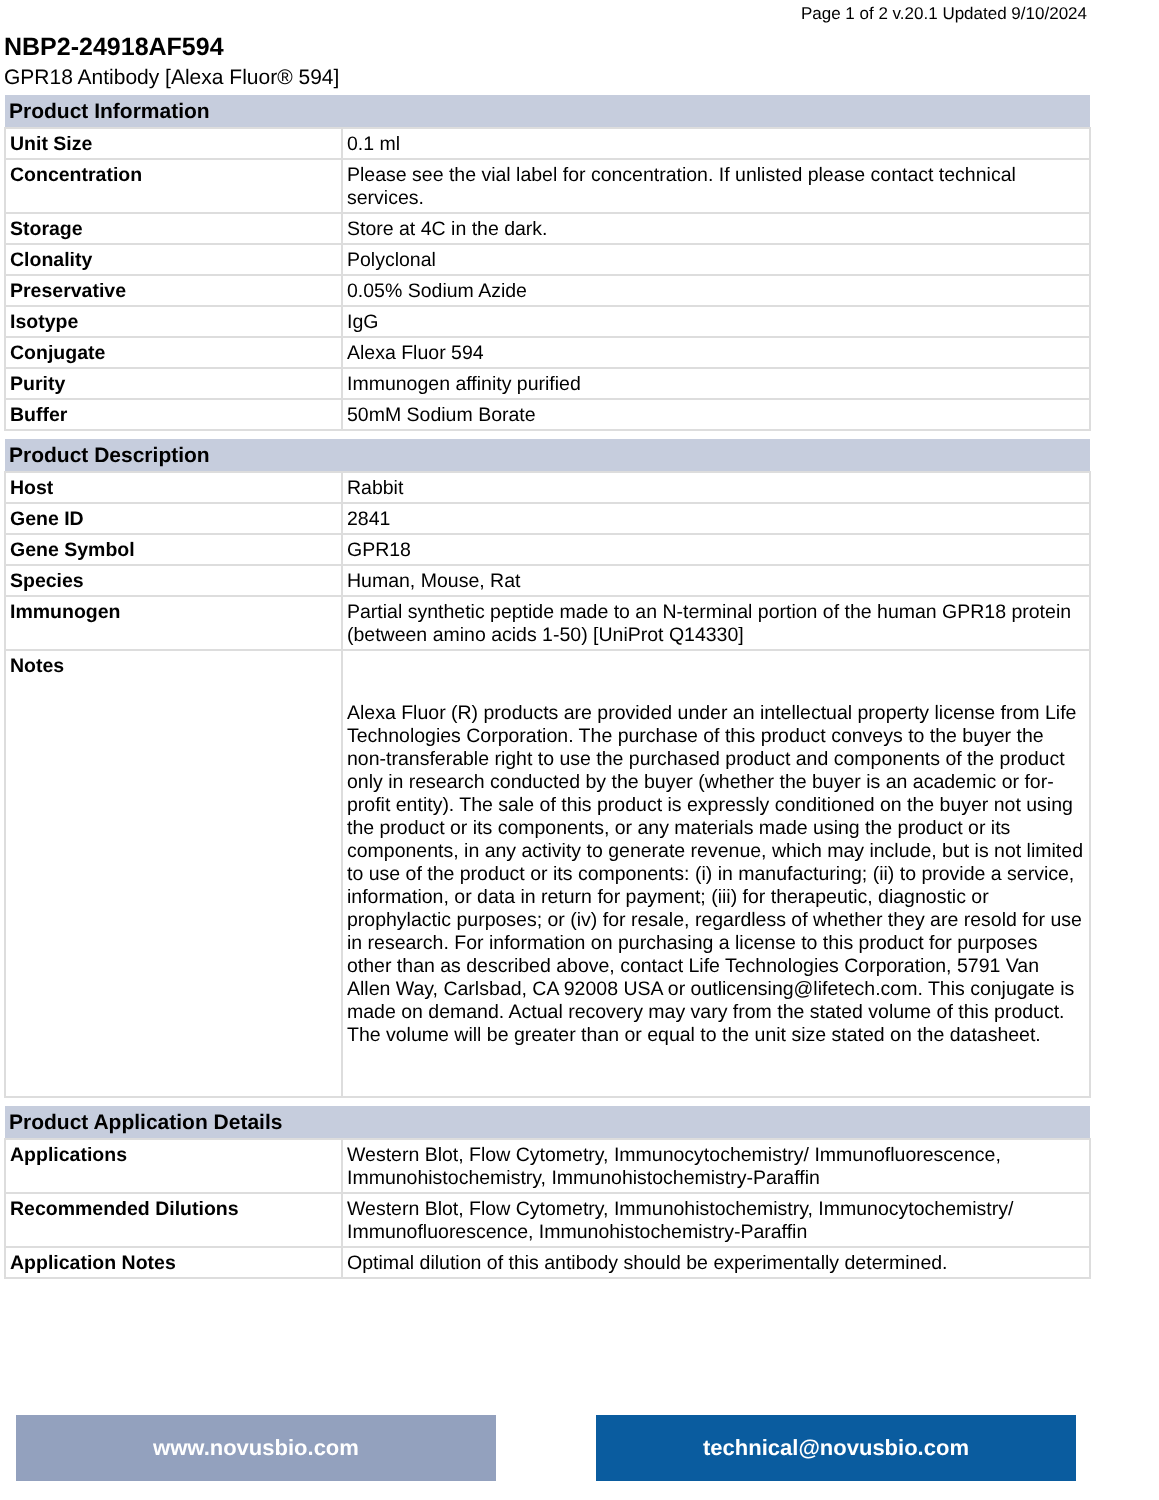Page 1 of 2 v.20.1 Updated 9/10/2024
NBP2-24918AF594
GPR18 Antibody [Alexa Fluor® 594]
| Product Information | |
| --- | --- |
| Unit Size | 0.1 ml |
| Concentration | Please see the vial label for concentration. If unlisted please contact technical services. |
| Storage | Store at 4C in the dark. |
| Clonality | Polyclonal |
| Preservative | 0.05% Sodium Azide |
| Isotype | IgG |
| Conjugate | Alexa Fluor 594 |
| Purity | Immunogen affinity purified |
| Buffer | 50mM Sodium Borate |
| Product Description | |
| --- | --- |
| Host | Rabbit |
| Gene ID | 2841 |
| Gene Symbol | GPR18 |
| Species | Human, Mouse, Rat |
| Immunogen | Partial synthetic peptide made to an N-terminal portion of the human GPR18 protein (between amino acids 1-50) [UniProt Q14330] |
| Notes | Alexa Fluor (R) products are provided under an intellectual property license from Life Technologies Corporation. The purchase of this product conveys to the buyer the non-transferable right to use the purchased product and components of the product only in research conducted by the buyer (whether the buyer is an academic or for-profit entity). The sale of this product is expressly conditioned on the buyer not using the product or its components, or any materials made using the product or its components, in any activity to generate revenue, which may include, but is not limited to use of the product or its components: (i) in manufacturing; (ii) to provide a service, information, or data in return for payment; (iii) for therapeutic, diagnostic or prophylactic purposes; or (iv) for resale, regardless of whether they are resold for use in research. For information on purchasing a license to this product for purposes other than as described above, contact Life Technologies Corporation, 5791 Van Allen Way, Carlsbad, CA 92008 USA or outlicensing@lifetech.com. This conjugate is made on demand. Actual recovery may vary from the stated volume of this product. The volume will be greater than or equal to the unit size stated on the datasheet. |
| Product Application Details | |
| --- | --- |
| Applications | Western Blot, Flow Cytometry, Immunocytochemistry/ Immunofluorescence, Immunohistochemistry, Immunohistochemistry-Paraffin |
| Recommended Dilutions | Western Blot, Flow Cytometry, Immunohistochemistry, Immunocytochemistry/ Immunofluorescence, Immunohistochemistry-Paraffin |
| Application Notes | Optimal dilution of this antibody should be experimentally determined. |
www.novusbio.com technical@novusbio.com